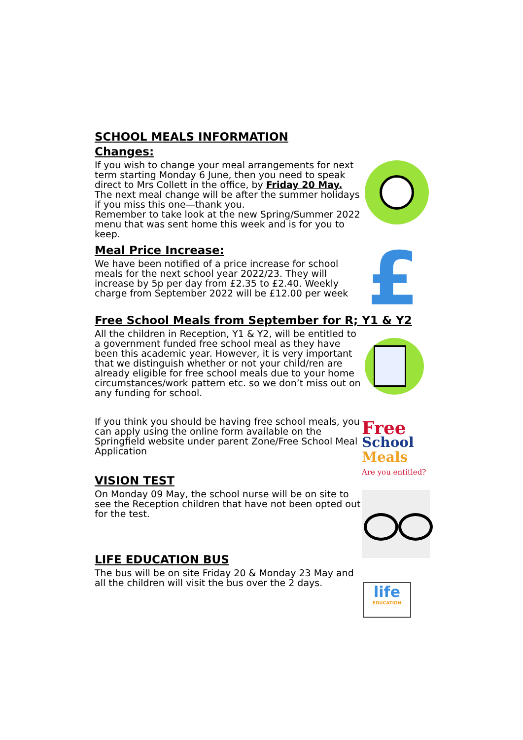£
Free
School
Meals
Are you entitled?
life
EDUCATION
SCHOOL MEALS INFORMATION
Changes:
If you wish to change your meal arrangements for next term starting Monday 6 June, then you need to speak direct to Mrs Collett in the office, by Friday 20 May. The next meal change will be after the summer holidays if you miss this one—thank you.
Remember to take look at the new Spring/Summer 2022 menu that was sent home this week and is for you to keep.
Meal Price Increase:
We have been notified of a price increase for school meals for the next school year 2022/23. They will increase by 5p per day from £2.35 to £2.40. Weekly charge from September 2022 will be £12.00 per week
Free School Meals from September for R; Y1 & Y2
All the children in Reception, Y1 & Y2, will be entitled to a government funded free school meal as they have been this academic year. However, it is very important that we distinguish whether or not your child/ren are already eligible for free school meals due to your home circumstances/work pattern etc. so we don’t miss out on any funding for school.
If you think you should be having free school meals, you can apply using the online form available on the Springfield website under parent Zone/Free School Meal Application
VISION TEST
On Monday 09 May, the school nurse will be on site to see the Reception children that have not been opted out for the test.
LIFE EDUCATION BUS
The bus will be on site Friday 20 & Monday 23 May and all the children will visit the bus over the 2 days.